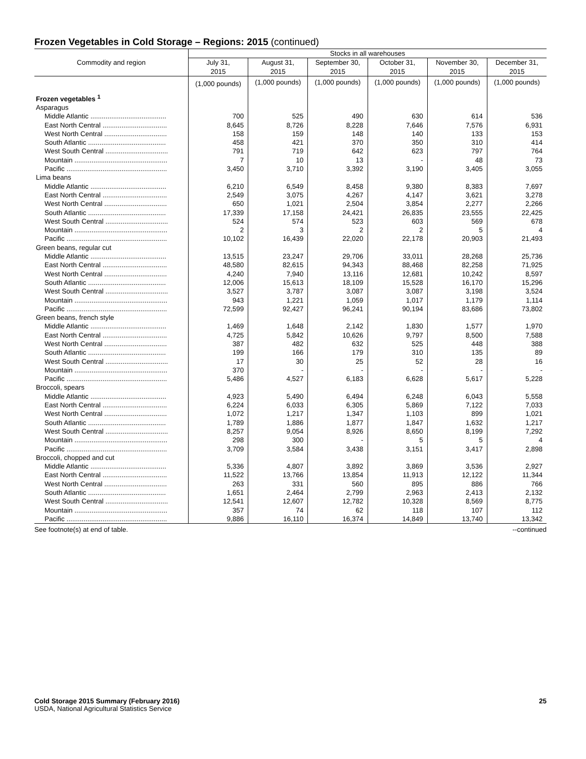Frozen Vegetables in Cold Storage – Regions: 2015 (continued)
| Commodity and region | Stocks in all warehouses | | | | | |
| --- | --- | --- | --- | --- | --- | --- |
| | July 31, 2015 | August 31, 2015 | September 30, 2015 | October 31, 2015 | November 30, 2015 | December 31, 2015 |
| | (1,000 pounds) | (1,000 pounds) | (1,000 pounds) | (1,000 pounds) | (1,000 pounds) | (1,000 pounds) |
| Frozen vegetables <sup>1</sup> | | | | | | |
| Asparagus | | | | | | |
| Middle Atlantic ........................................ | 700 | 525 | 490 | 630 | 614 | 536 |
| East North Central .................................. | 8,645 | 8,726 | 8,228 | 7,646 | 7,576 | 6,931 |
| West North Central ................................. | 158 | 159 | 148 | 140 | 133 | 153 |
| South Atlantic ......................................... | 458 | 421 | 370 | 350 | 310 | 414 |
| West South Central ................................. | 791 | 719 | 642 | 623 | 797 | 764 |
| Mountain ................................................. | 7 | 10 | 13 | - | 48 | 73 |
| Pacific ..................................................... | 3,450 | 3,710 | 3,392 | 3,190 | 3,405 | 3,055 |
| Lima beans | | | | | | |
| Middle Atlantic ........................................ | 6,210 | 6,549 | 8,458 | 9,380 | 8,383 | 7,697 |
| East North Central .................................. | 2,549 | 3,075 | 4,267 | 4,147 | 3,621 | 3,278 |
| West North Central ................................. | 650 | 1,021 | 2,504 | 3,854 | 2,277 | 2,266 |
| South Atlantic ......................................... | 17,339 | 17,158 | 24,421 | 26,835 | 23,555 | 22,425 |
| West South Central ................................. | 524 | 574 | 523 | 603 | 569 | 678 |
| Mountain ................................................. | 2 | 3 | 2 | 2 | 5 | 4 |
| Pacific ..................................................... | 10,102 | 16,439 | 22,020 | 22,178 | 20,903 | 21,493 |
| Green beans, regular cut | | | | | | |
| Middle Atlantic ........................................ | 13,515 | 23,247 | 29,706 | 33,011 | 28,268 | 25,736 |
| East North Central .................................. | 48,580 | 82,615 | 94,343 | 88,468 | 82,258 | 71,925 |
| West North Central ................................. | 4,240 | 7,940 | 13,116 | 12,681 | 10,242 | 8,597 |
| South Atlantic ......................................... | 12,006 | 15,613 | 18,109 | 15,528 | 16,170 | 15,296 |
| West South Central ................................. | 3,527 | 3,787 | 3,087 | 3,087 | 3,198 | 3,524 |
| Mountain ................................................. | 943 | 1,221 | 1,059 | 1,017 | 1,179 | 1,114 |
| Pacific ..................................................... | 72,599 | 92,427 | 96,241 | 90,194 | 83,686 | 73,802 |
| Green beans, french style | | | | | | |
| Middle Atlantic ........................................ | 1,469 | 1,648 | 2,142 | 1,830 | 1,577 | 1,970 |
| East North Central .................................. | 4,725 | 5,842 | 10,626 | 9,797 | 8,500 | 7,588 |
| West North Central ................................. | 387 | 482 | 632 | 525 | 448 | 388 |
| South Atlantic ......................................... | 199 | 166 | 179 | 310 | 135 | 89 |
| West South Central ................................. | 17 | 30 | 25 | 52 | 28 | 16 |
| Mountain ................................................. | 370 | - | - | - | - | - |
| Pacific ..................................................... | 5,486 | 4,527 | 6,183 | 6,628 | 5,617 | 5,228 |
| Broccoli, spears | | | | | | |
| Middle Atlantic ........................................ | 4,923 | 5,490 | 6,494 | 6,248 | 6,043 | 5,558 |
| East North Central .................................. | 6,224 | 6,033 | 6,305 | 5,869 | 7,122 | 7,033 |
| West North Central ................................. | 1,072 | 1,217 | 1,347 | 1,103 | 899 | 1,021 |
| South Atlantic ......................................... | 1,789 | 1,886 | 1,877 | 1,847 | 1,632 | 1,217 |
| West South Central ................................. | 8,257 | 9,054 | 8,926 | 8,650 | 8,199 | 7,292 |
| Mountain ................................................. | 298 | 300 | - | 5 | 5 | 4 |
| Pacific ..................................................... | 3,709 | 3,584 | 3,438 | 3,151 | 3,417 | 2,898 |
| Broccoli, chopped and cut | | | | | | |
| Middle Atlantic ........................................ | 5,336 | 4,807 | 3,892 | 3,869 | 3,536 | 2,927 |
| East North Central .................................. | 11,522 | 13,766 | 13,854 | 11,913 | 12,122 | 11,344 |
| West North Central ................................. | 263 | 331 | 560 | 895 | 886 | 766 |
| South Atlantic ......................................... | 1,651 | 2,464 | 2,799 | 2,963 | 2,413 | 2,132 |
| West South Central ................................. | 12,541 | 12,607 | 12,782 | 10,328 | 8,569 | 8,775 |
| Mountain ................................................. | 357 | 74 | 62 | 118 | 107 | 112 |
| Pacific ..................................................... | 9,886 | 16,110 | 16,374 | 14,849 | 13,740 | 13,342 |
See footnote(s) at end of table. --continued
Cold Storage 2015 Summary (February 2016) 25
USDA, National Agricultural Statistics Service